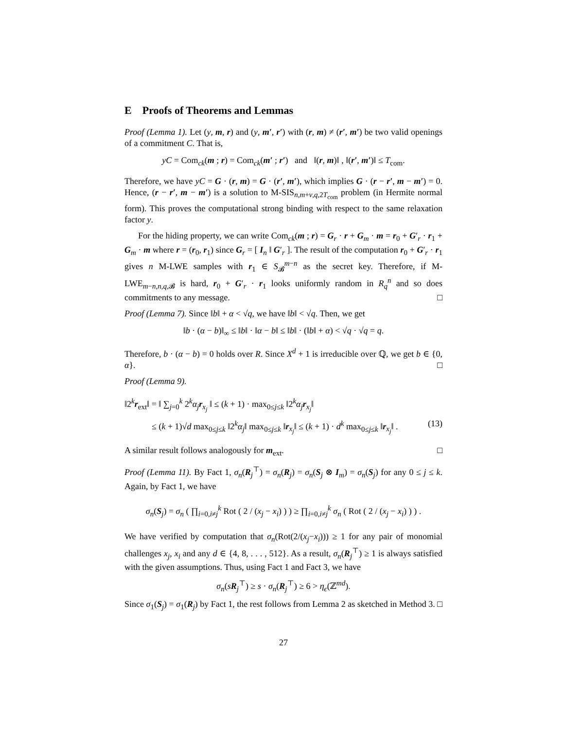E Proofs of Theorems and Lemmas
Proof (Lemma 1). Let (y, m, r) and (y, m′, r′) with (r, m) ≠ (r′, m′) be two valid openings of a commitment C. That is,
yC = Com<sub>ck</sub>(m ; r) = Com<sub>ck</sub>(m′ ; r′) and ‖(r, m)‖ , ‖(r′, m′)‖ ≤ T<sub>com</sub>.
Therefore, we have yC = G · (r, m) = G · (r′, m′), which implies G · (r − r′, m − m′) = 0. Hence, (r − r′, m − m′) is a solution to M-SIS<sub>n,m+v,q,2T<sub>com</sub></sub> problem (in Hermite normal form). This proves the computational strong binding with respect to the same relaxation factor y.
For the hiding property, we can write Com<sub>ck</sub>(m ; r) = G<sub>r</sub> · r + G<sub>m</sub> · m = r<sub>0</sub> + G′<sub>r</sub> · r<sub>1</sub> + G<sub>m</sub> · m where r = (r<sub>0</sub>, r<sub>1</sub>) since G<sub>r</sub> = [ I<sub>n</sub> ‖ G′<sub>r</sub> ]. The result of the computation r<sub>0</sub> + G′<sub>r</sub> · r<sub>1</sub> gives n M-LWE samples with r<sub>1</sub> ∈ S<sub>𝓑</sub><sup>m−n</sup> as the secret key. Therefore, if M-LWE<sub>m−n,n,q,𝓑</sub> is hard, r<sub>0</sub> + G′<sub>r</sub> · r<sub>1</sub> looks uniformly random in R<sub>q</sub><sup>n</sup> and so does commitments to any message. □
Proof (Lemma 7). Since ‖b‖ + α < √q, we have ‖b‖ < √q. Then, we get
‖b · (α − b)‖<sub>∞</sub> ≤ ‖b‖ · ‖α − b‖ ≤ ‖b‖ · (‖b‖ + α) < √q · √q = q.
Therefore, b · (α − b) = 0 holds over R. Since X<sup>d</sup> + 1 is irreducible over ℚ, we get b ∈ {0, α}. □
Proof (Lemma 9).
‖2<sup>k</sup>r<sub>ext</sub>‖ = ‖ ∑<sub>j=0</sub><sup>k</sup> 2<sup>k</sup>α<sub>j</sub>r<sub>x<sub>j</sub></sub> ‖ ≤ (k + 1) · max<sub>0≤j≤k</sub> ‖2<sup>k</sup>α<sub>j</sub>r<sub>x<sub>j</sub></sub>‖
≤ (k + 1)√d max<sub>0≤j≤k</sub> ‖2<sup>k</sup>α<sub>j</sub>‖ max<sub>0≤j≤k</sub> ‖r<sub>x<sub>j</sub></sub>‖ ≤ (k + 1) · d<sup>k</sup> max<sub>0≤j≤k</sub> ‖r<sub>x<sub>j</sub></sub>‖ . (13)
A similar result follows analogously for m<sub>ext</sub>. □
Proof (Lemma 11). By Fact 1, σ<sub>n</sub>(R<sub>j</sub><sup>⊤</sup>) = σ<sub>n</sub>(R<sub>j</sub>) = σ<sub>n</sub>(S<sub>j</sub> ⊗ I<sub>m</sub>) = σ<sub>n</sub>(S<sub>j</sub>) for any 0 ≤ j ≤ k. Again, by Fact 1, we have
σ<sub>n</sub>(S<sub>j</sub>) = σ<sub>n</sub> ( ∏<sub>i=0,i≠j</sub><sup>k</sup> Rot ( 2 / (x<sub>j</sub> − x<sub>i</sub>) ) ) ≥ ∏<sub>i=0,i≠j</sub><sup>k</sup> σ<sub>n</sub> ( Rot ( 2 / (x<sub>j</sub> − x<sub>i</sub>) ) ) .
We have verified by computation that σ<sub>n</sub>(Rot(2/(x<sub>j</sub>−x<sub>i</sub>))) ≥ 1 for any pair of monomial challenges x<sub>j</sub>, x<sub>i</sub> and any d ∈ {4, 8, . . . , 512}. As a result, σ<sub>n</sub>(R<sub>j</sub><sup>⊤</sup>) ≥ 1 is always satisfied with the given assumptions. Thus, using Fact 1 and Fact 3, we have
σ<sub>n</sub>(sR<sub>j</sub><sup>⊤</sup>) ≥ s · σ<sub>n</sub>(R<sub>j</sub><sup>⊤</sup>) ≥ 6 > η<sub>ϵ</sub>(ℤ<sup>md</sup>).
Since σ<sub>1</sub>(S<sub>j</sub>) = σ<sub>1</sub>(R<sub>j</sub>) by Fact 1, the rest follows from Lemma 2 as sketched in Method 3. □
27